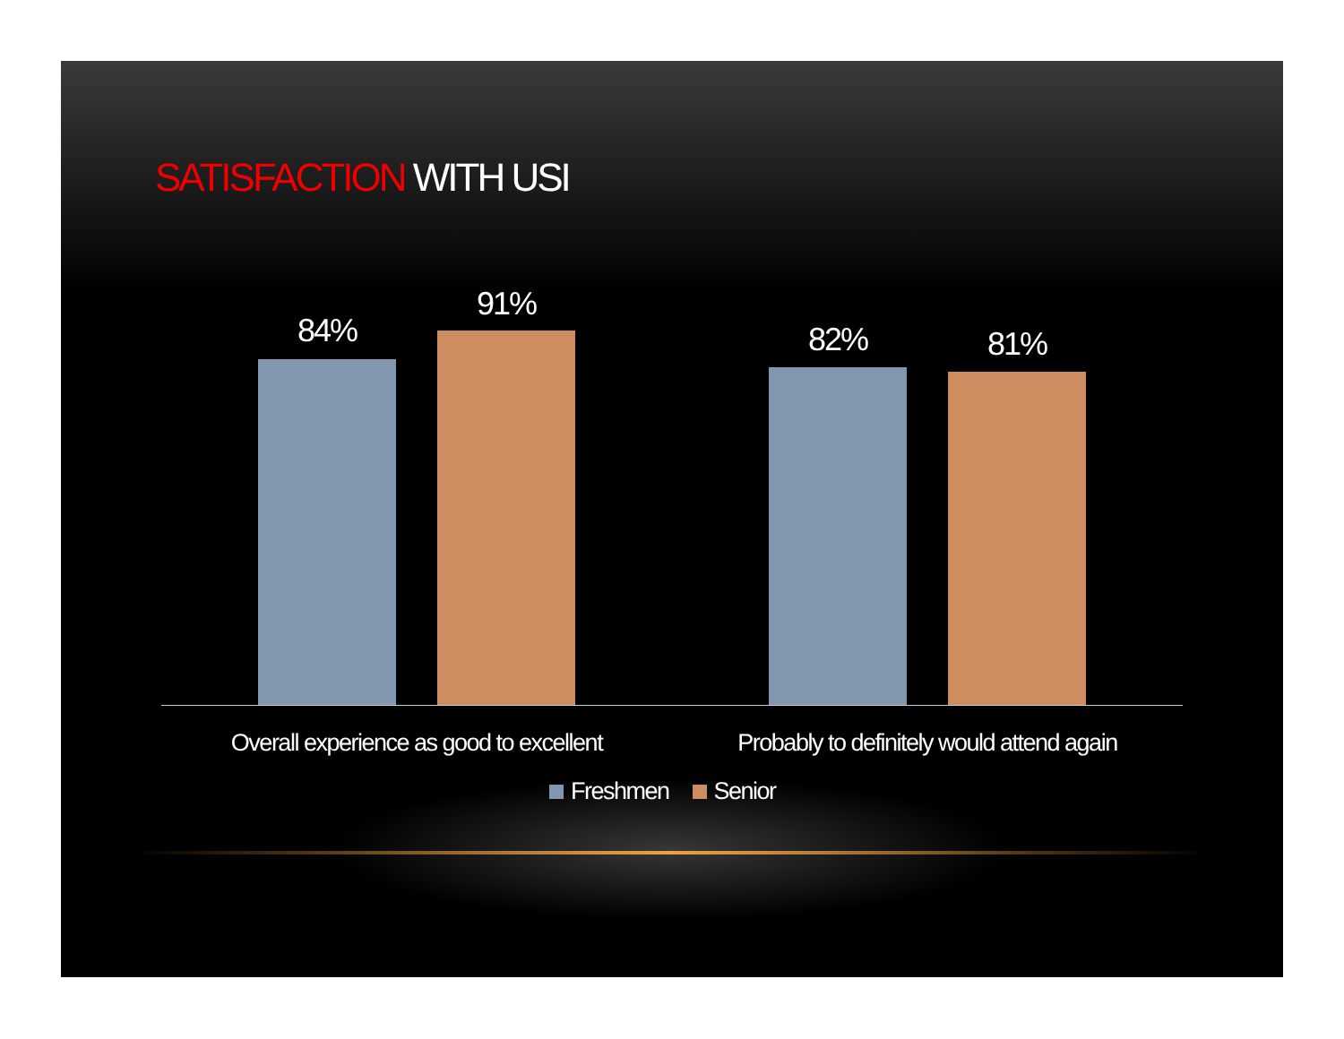SATISFACTION WITH USI
84%
91%
82% 81%
Overall experience as good to excellent
Probably to definitely would attend again
Freshmen Senior